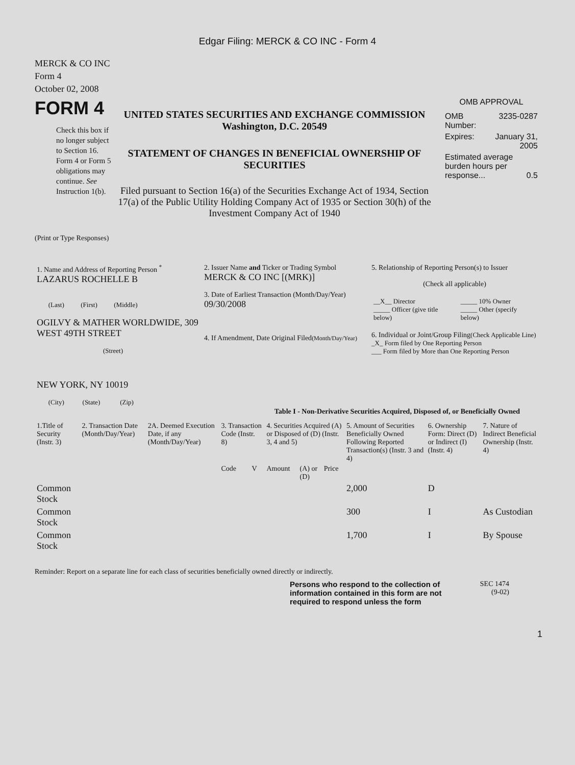Edgar Filing: MERCK & CO INC - Form 4
MERCK & CO INC
Form 4
October 02, 2008
FORM 4
Check this box if no longer subject to Section 16. Form 4 or Form 5 obligations may continue. See Instruction 1(b).
UNITED STATES SECURITIES AND EXCHANGE COMMISSION
Washington, D.C. 20549
STATEMENT OF CHANGES IN BENEFICIAL OWNERSHIP OF SECURITIES
Filed pursuant to Section 16(a) of the Securities Exchange Act of 1934, Section 17(a) of the Public Utility Holding Company Act of 1935 or Section 30(h) of the Investment Company Act of 1940
OMB APPROVAL
| OMB Number: | 3235-0287 |
| Expires: | January 31, 2005 |
| Estimated average burden hours per response... 0.5 | |
(Print or Type Responses)
| 1. Name and Address of Reporting Person <sup>*</sup> LAZARUS ROCHELLE B (Last) (First) (Middle) OGILVY & MATHER WORLDWIDE, 309 WEST 49TH STREET (Street) NEW YORK, NY 10019 (City) (State) (Zip) | 2. Issuer Name and Ticker or Trading Symbol MERCK & CO INC [(MRK)] 3. Date of Earliest Transaction (Month/Day/Year) 09/30/2008 4. If Amendment, Date Original Filed (Month/Day/Year) | 5. Relationship of Reporting Person(s) to Issuer (Check all applicable) / __X__ Director _____ Officer (give title below) / _____ 10% Owner _____ Other (specify below) / 6. Individual or Joint/Group Filing (Check Applicable Line) _X_ Form filed by One Reporting Person ___ Form filed by More than One Reporting Person |
Table I - Non-Derivative Securities Acquired, Disposed of, or Beneficially Owned
| 1.Title of Security (Instr. 3) | 2. Transaction Date (Month/Day/Year) | 2A. Deemed Execution Date, if any (Month/Day/Year) | 3. Transaction Code (Instr. 8) | | 4. Securities Acquired (A) or Disposed of (D) (Instr. 3, 4 and 5) | | | 5. Amount of Securities Beneficially Owned Following Reported Transaction(s) (Instr. 3 and 4) | 6. Ownership Form: Direct (D) or Indirect (I) (Instr. 4) | 7. Nature of Indirect Beneficial Ownership (Instr. 4) |
| --- | --- | --- | --- | --- | --- | --- | --- | --- | --- | --- |
| | | | Code | V | Amount | (A) or (D) | Price | | | |
| Common Stock | | | | | | | | 2,000 | D | |
| Common Stock | | | | | | | | 300 | I | As Custodian |
| Common Stock | | | | | | | | 1,700 | I | By Spouse |
Reminder: Report on a separate line for each class of securities beneficially owned directly or indirectly.
Persons who respond to the collection of information contained in this form are not required to respond unless the form
SEC 1474
(9-02)
1